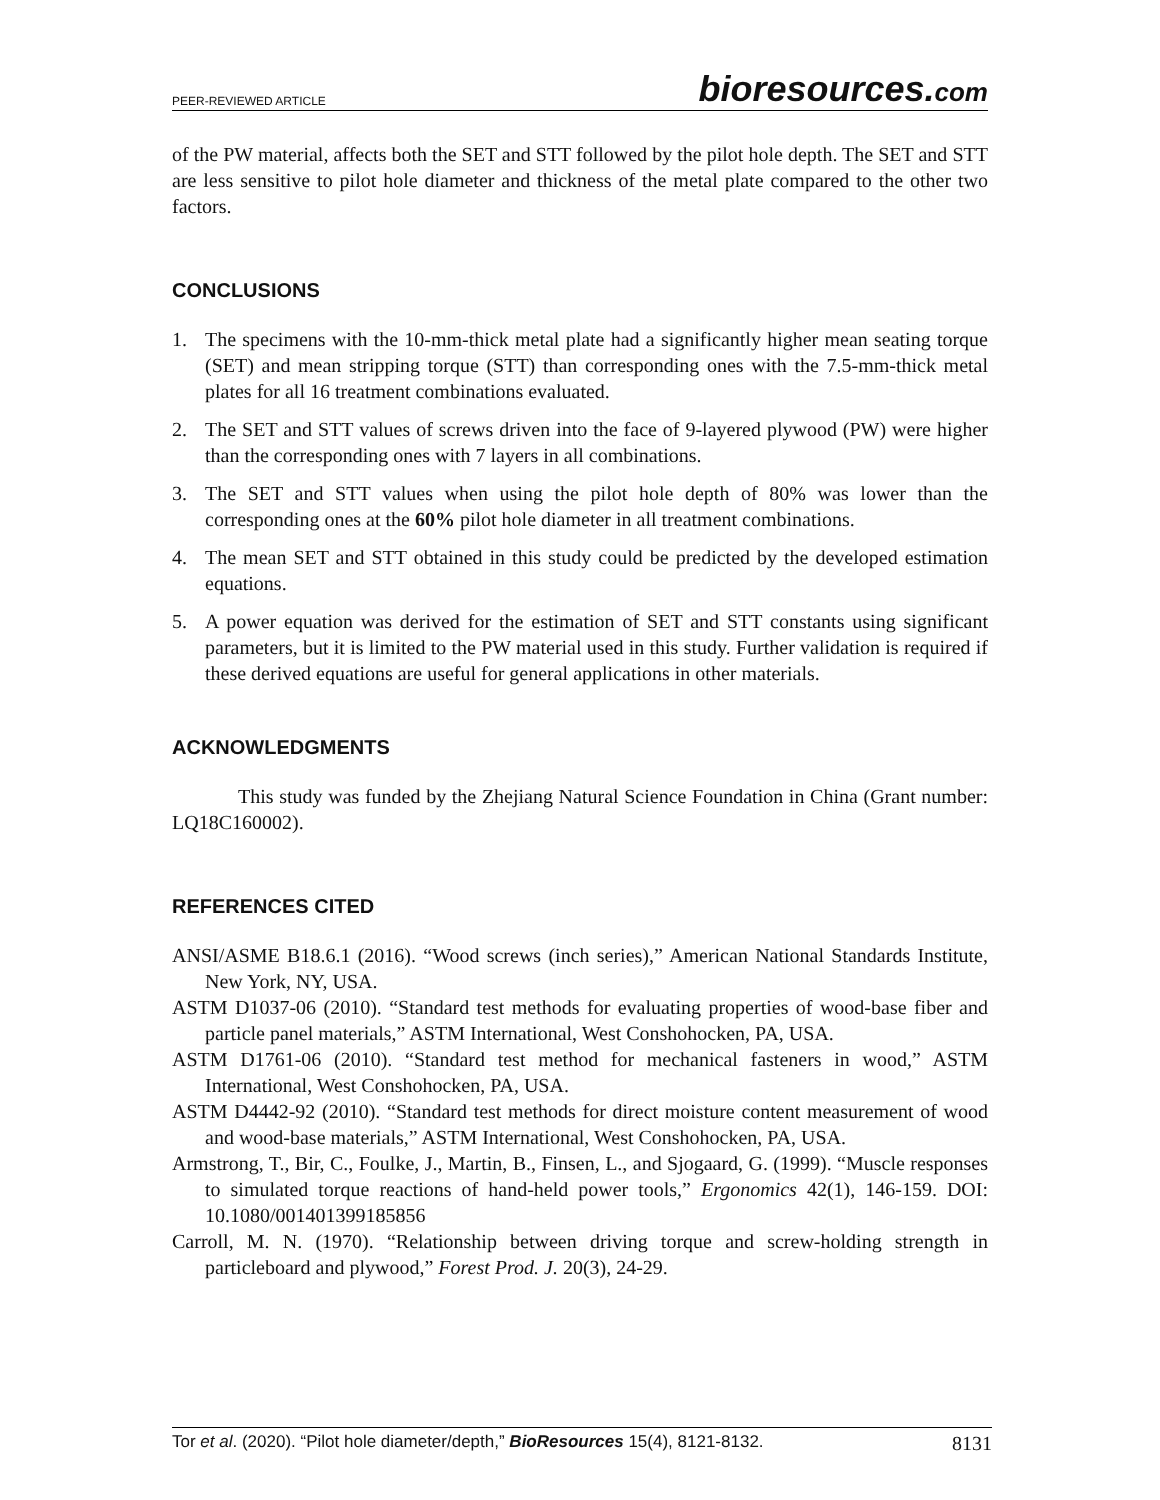PEER-REVIEWED ARTICLE bioresources.com
of the PW material, affects both the SET and STT followed by the pilot hole depth. The SET and STT are less sensitive to pilot hole diameter and thickness of the metal plate compared to the other two factors.
CONCLUSIONS
1. The specimens with the 10-mm-thick metal plate had a significantly higher mean seating torque (SET) and mean stripping torque (STT) than corresponding ones with the 7.5-mm-thick metal plates for all 16 treatment combinations evaluated.
2. The SET and STT values of screws driven into the face of 9-layered plywood (PW) were higher than the corresponding ones with 7 layers in all combinations.
3. The SET and STT values when using the pilot hole depth of 80% was lower than the corresponding ones at the 60% pilot hole diameter in all treatment combinations.
4. The mean SET and STT obtained in this study could be predicted by the developed estimation equations.
5. A power equation was derived for the estimation of SET and STT constants using significant parameters, but it is limited to the PW material used in this study. Further validation is required if these derived equations are useful for general applications in other materials.
ACKNOWLEDGMENTS
This study was funded by the Zhejiang Natural Science Foundation in China (Grant number: LQ18C160002).
REFERENCES CITED
ANSI/ASME B18.6.1 (2016). “Wood screws (inch series),” American National Standards Institute, New York, NY, USA.
ASTM D1037-06 (2010). “Standard test methods for evaluating properties of wood-base fiber and particle panel materials,” ASTM International, West Conshohocken, PA, USA.
ASTM D1761-06 (2010). “Standard test method for mechanical fasteners in wood,” ASTM International, West Conshohocken, PA, USA.
ASTM D4442-92 (2010). “Standard test methods for direct moisture content measurement of wood and wood-base materials,” ASTM International, West Conshohocken, PA, USA.
Armstrong, T., Bir, C., Foulke, J., Martin, B., Finsen, L., and Sjogaard, G. (1999). “Muscle responses to simulated torque reactions of hand-held power tools,” Ergonomics 42(1), 146-159. DOI: 10.1080/001401399185856
Carroll, M. N. (1970). “Relationship between driving torque and screw-holding strength in particleboard and plywood,” Forest Prod. J. 20(3), 24-29.
Tor et al. (2020). “Pilot hole diameter/depth,” BioResources 15(4), 8121-8132. 8131